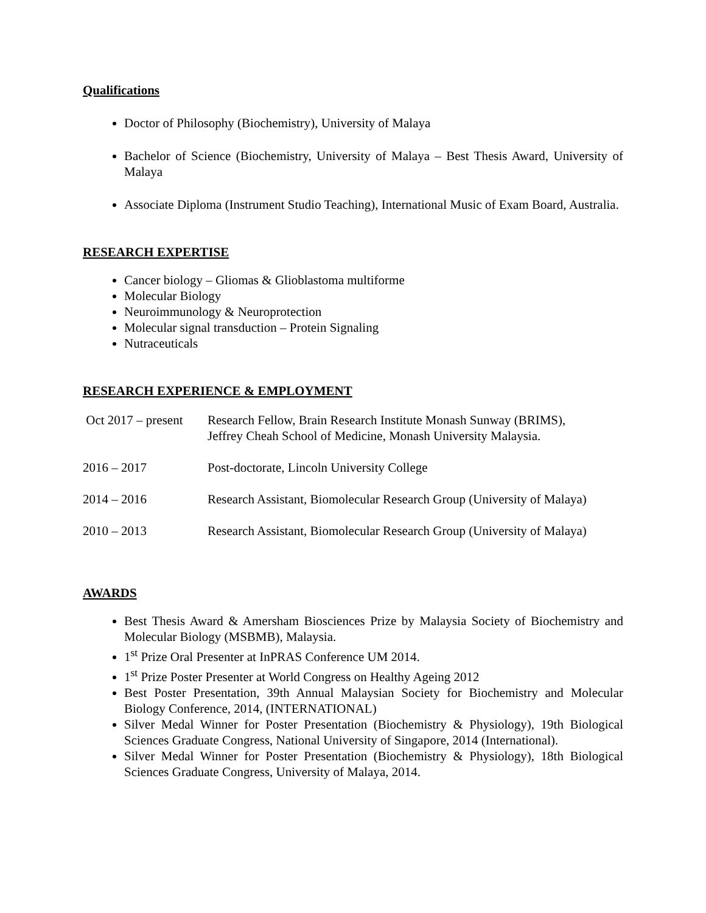Qualifications
Doctor of Philosophy (Biochemistry), University of Malaya
Bachelor of Science (Biochemistry, University of Malaya – Best Thesis Award, University of Malaya
Associate Diploma (Instrument Studio Teaching), International Music of Exam Board, Australia.
RESEARCH EXPERTISE
Cancer biology – Gliomas & Glioblastoma multiforme
Molecular Biology
Neuroimmunology & Neuroprotection
Molecular signal transduction – Protein Signaling
Nutraceuticals
RESEARCH EXPERIENCE & EMPLOYMENT
| Oct 2017 – present | Research Fellow, Brain Research Institute Monash Sunway (BRIMS), Jeffrey Cheah School of Medicine, Monash University Malaysia. |
| 2016 – 2017 | Post-doctorate, Lincoln University College |
| 2014 – 2016 | Research Assistant, Biomolecular Research Group (University of Malaya) |
| 2010 – 2013 | Research Assistant, Biomolecular Research Group (University of Malaya) |
AWARDS
Best Thesis Award & Amersham Biosciences Prize by Malaysia Society of Biochemistry and Molecular Biology (MSBMB), Malaysia.
1<sup>st</sup> Prize Oral Presenter at InPRAS Conference UM 2014.
1<sup>st</sup> Prize Poster Presenter at World Congress on Healthy Ageing 2012
Best Poster Presentation, 39th Annual Malaysian Society for Biochemistry and Molecular Biology Conference, 2014, (INTERNATIONAL)
Silver Medal Winner for Poster Presentation (Biochemistry & Physiology), 19th Biological Sciences Graduate Congress, National University of Singapore, 2014 (International).
Silver Medal Winner for Poster Presentation (Biochemistry & Physiology), 18th Biological Sciences Graduate Congress, University of Malaya, 2014.